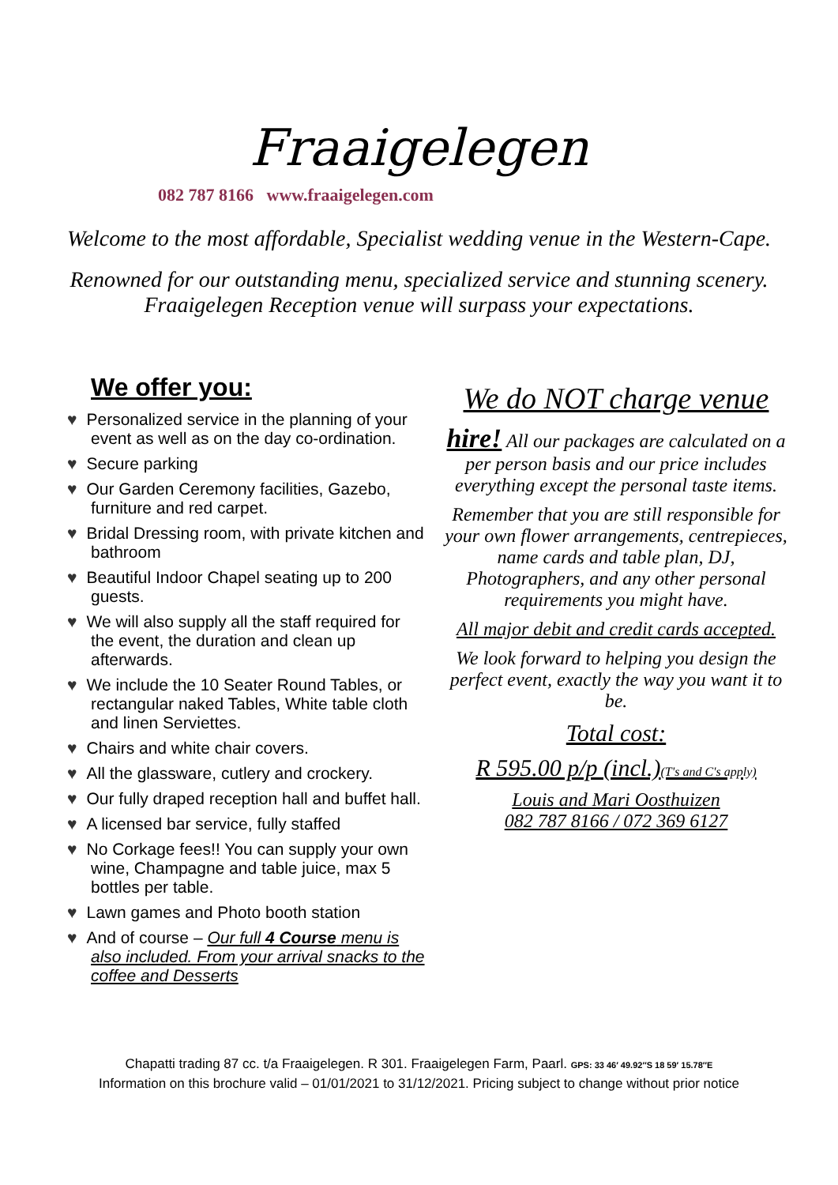Fraaigelegen
082 787 8166 www.fraaigelegen.com
Welcome to the most affordable, Specialist wedding venue in the Western-Cape.
Renowned for our outstanding menu, specialized service and stunning scenery.
Fraaigelegen Reception venue will surpass your expectations.
We offer you:
♥ Personalized service in the planning of your event as well as on the day co-ordination.
♥ Secure parking
♥ Our Garden Ceremony facilities, Gazebo, furniture and red carpet.
♥ Bridal Dressing room, with private kitchen and bathroom
♥ Beautiful Indoor Chapel seating up to 200 guests.
♥ We will also supply all the staff required for the event, the duration and clean up afterwards.
♥ We include the 10 Seater Round Tables, or rectangular naked Tables, White table cloth and linen Serviettes.
♥ Chairs and white chair covers.
♥ All the glassware, cutlery and crockery.
♥ Our fully draped reception hall and buffet hall.
♥ A licensed bar service, fully staffed
♥ No Corkage fees!! You can supply your own wine, Champagne and table juice, max 5 bottles per table.
♥ Lawn games and Photo booth station
♥ And of course – Our full 4 Course menu is also included. From your arrival snacks to the coffee and Desserts
We do NOT charge venue
hire! All our packages are calculated on a per person basis and our price includes everything except the personal taste items.
Remember that you are still responsible for your own flower arrangements, centrepieces, name cards and table plan, DJ, Photographers, and any other personal requirements you might have.
All major debit and credit cards accepted.
We look forward to helping you design the perfect event, exactly the way you want it to be.
Total cost:
R 595.00 p/p (incl.)(T's and C's apply)
Louis and Mari Oosthuizen
082 787 8166 / 072 369 6127
Chapatti trading 87 cc. t/a Fraaigelegen. R 301. Fraaigelegen Farm, Paarl. GPS: 33 46′ 49.92″S 18 59′ 15.78″E
Information on this brochure valid – 01/01/2021 to 31/12/2021. Pricing subject to change without prior notice